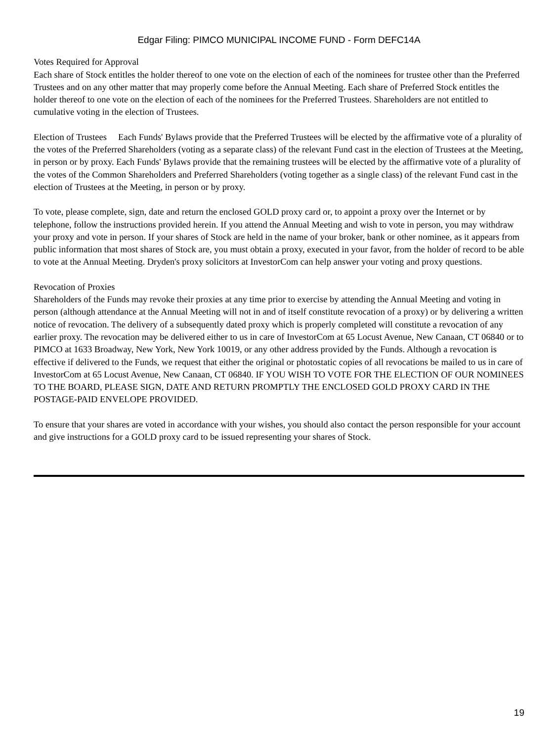Edgar Filing: PIMCO MUNICIPAL INCOME FUND - Form DEFC14A
Votes Required for Approval
Each share of Stock entitles the holder thereof to one vote on the election of each of the nominees for trustee other than the Preferred Trustees and on any other matter that may properly come before the Annual Meeting. Each share of Preferred Stock entitles the holder thereof to one vote on the election of each of the nominees for the Preferred Trustees. Shareholders are not entitled to cumulative voting in the election of Trustees.
Election of Trustees Each Funds' Bylaws provide that the Preferred Trustees will be elected by the affirmative vote of a plurality of the votes of the Preferred Shareholders (voting as a separate class) of the relevant Fund cast in the election of Trustees at the Meeting, in person or by proxy. Each Funds' Bylaws provide that the remaining trustees will be elected by the affirmative vote of a plurality of the votes of the Common Shareholders and Preferred Shareholders (voting together as a single class) of the relevant Fund cast in the election of Trustees at the Meeting, in person or by proxy.
To vote, please complete, sign, date and return the enclosed GOLD proxy card or, to appoint a proxy over the Internet or by telephone, follow the instructions provided herein. If you attend the Annual Meeting and wish to vote in person, you may withdraw your proxy and vote in person. If your shares of Stock are held in the name of your broker, bank or other nominee, as it appears from public information that most shares of Stock are, you must obtain a proxy, executed in your favor, from the holder of record to be able to vote at the Annual Meeting. Dryden's proxy solicitors at InvestorCom can help answer your voting and proxy questions.
Revocation of Proxies
Shareholders of the Funds may revoke their proxies at any time prior to exercise by attending the Annual Meeting and voting in person (although attendance at the Annual Meeting will not in and of itself constitute revocation of a proxy) or by delivering a written notice of revocation. The delivery of a subsequently dated proxy which is properly completed will constitute a revocation of any earlier proxy. The revocation may be delivered either to us in care of InvestorCom at 65 Locust Avenue, New Canaan, CT 06840 or to PIMCO at 1633 Broadway, New York, New York 10019, or any other address provided by the Funds. Although a revocation is effective if delivered to the Funds, we request that either the original or photostatic copies of all revocations be mailed to us in care of InvestorCom at 65 Locust Avenue, New Canaan, CT 06840. IF YOU WISH TO VOTE FOR THE ELECTION OF OUR NOMINEES TO THE BOARD, PLEASE SIGN, DATE AND RETURN PROMPTLY THE ENCLOSED GOLD PROXY CARD IN THE POSTAGE-PAID ENVELOPE PROVIDED.
To ensure that your shares are voted in accordance with your wishes, you should also contact the person responsible for your account and give instructions for a GOLD proxy card to be issued representing your shares of Stock.
19